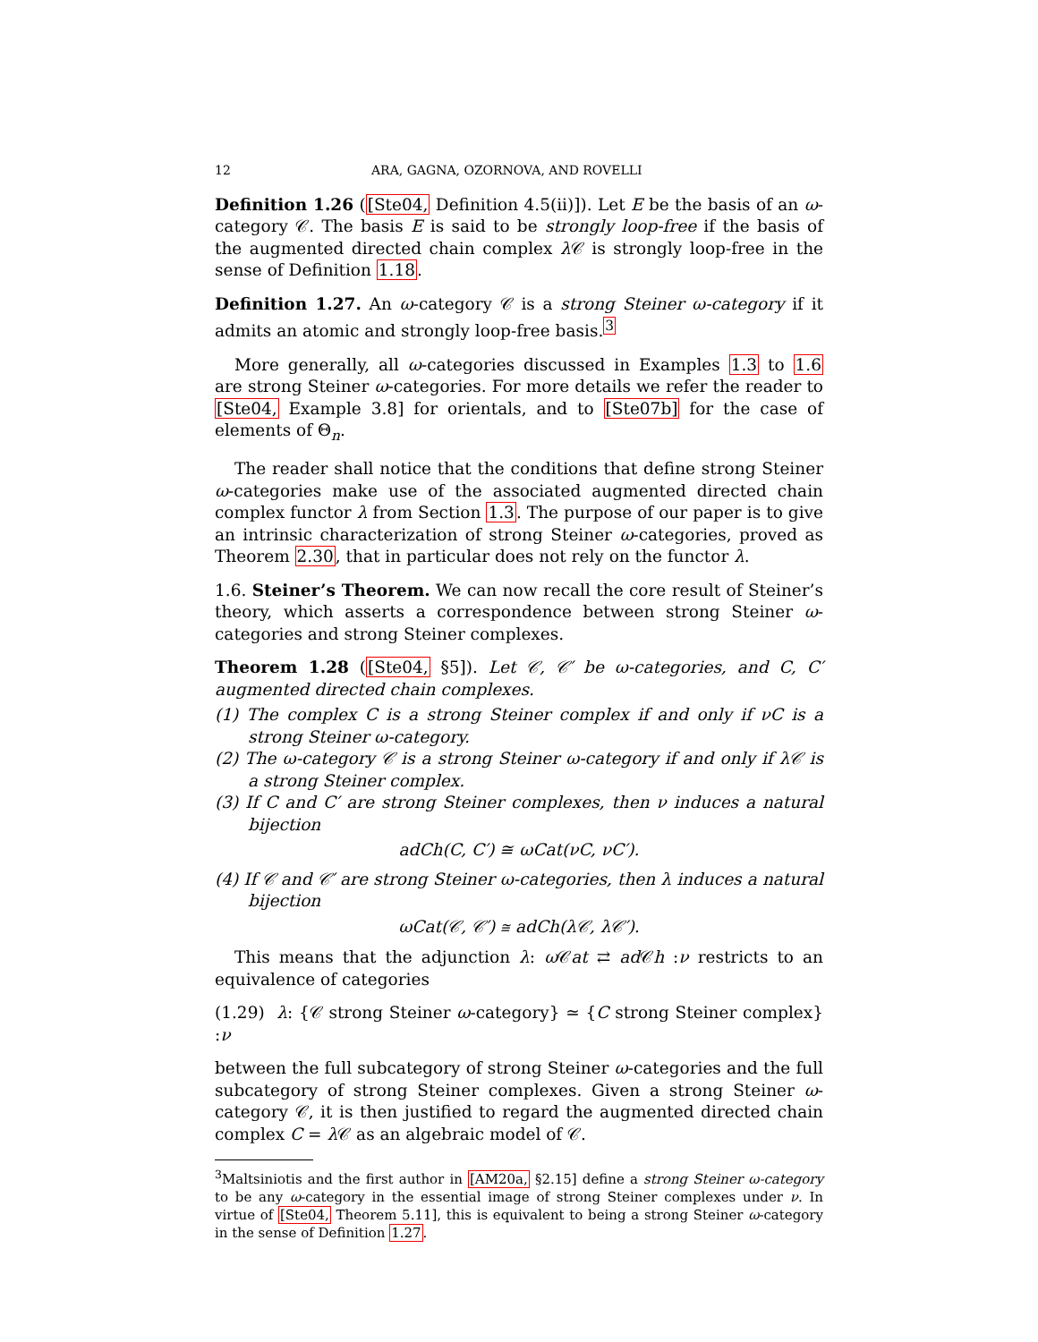12 ARA, GAGNA, OZORNOVA, AND ROVELLI
Definition 1.26 ([Ste04, Definition 4.5(ii)]). Let E be the basis of an ω-category 𝒞. The basis E is said to be strongly loop-free if the basis of the augmented directed chain complex λ 𝒞 is strongly loop-free in the sense of Definition 1.18.
Definition 1.27. An ω-category 𝒞 is a strong Steiner ω-category if it admits an atomic and strongly loop-free basis.<sup>3</sup>
More generally, all ω-categories discussed in Examples 1.3 to 1.6 are strong Steiner ω-categories. For more details we refer the reader to [Ste04, Example 3.8] for orientals, and to [Ste07b] for the case of elements of Θ<sub>n</sub>.
The reader shall notice that the conditions that define strong Steiner ω-categories make use of the associated augmented directed chain complex functor λ from Section 1.3. The purpose of our paper is to give an intrinsic characterization of strong Steiner ω-categories, proved as Theorem 2.30, that in particular does not rely on the functor λ.
1.6. Steiner’s Theorem. We can now recall the core result of Steiner’s theory, which asserts a correspondence between strong Steiner ω-categories and strong Steiner complexes.
Theorem 1.28 ([Ste04, §5]). Let 𝒞, 𝒞′ be ω-categories, and C, C′ augmented directed chain complexes.
(1) The complex C is a strong Steiner complex if and only if νC is a strong Steiner ω-category.
(2) The ω-category 𝒞 is a strong Steiner ω-category if and only if λ𝒞 is a strong Steiner complex.
(3) If C and C′ are strong Steiner complexes, then ν induces a natural bijection
adCh(C, C′) ≅ ωCat(νC, νC′).
(4) If 𝒞 and 𝒞′ are strong Steiner ω-categories, then λ induces a natural bijection
ωCat(𝒞, 𝒞′) ≅ adCh(λ𝒞, λ𝒞′).
This means that the adjunction λ: ω 𝒞at ⇄ ad 𝒞h :ν restricts to an equivalence of categories
(1.29) λ: {𝒞 strong Steiner ω-category} ≃ {C strong Steiner complex} :ν
between the full subcategory of strong Steiner ω-categories and the full subcategory of strong Steiner complexes. Given a strong Steiner ω-category 𝒞, it is then justified to regard the augmented directed chain complex C = λ 𝒞 as an algebraic model of 𝒞.
<sup>3</sup> Maltsiniotis and the first author in [AM20a, §2.15] define a strong Steiner ω-category to be any ω-category in the essential image of strong Steiner complexes under ν. In virtue of [Ste04, Theorem 5.11], this is equivalent to being a strong Steiner ω-category in the sense of Definition 1.27.